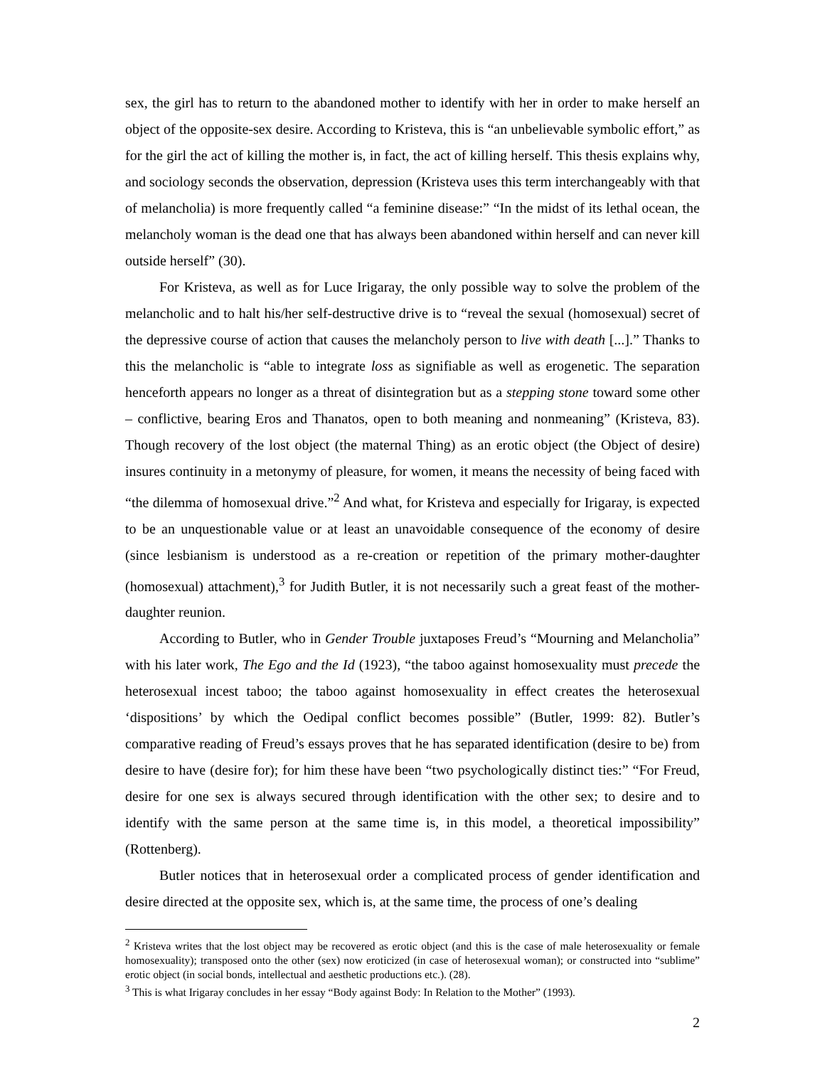sex, the girl has to return to the abandoned mother to identify with her in order to make herself an object of the opposite-sex desire. According to Kristeva, this is “an unbelievable symbolic effort,” as for the girl the act of killing the mother is, in fact, the act of killing herself. This thesis explains why, and sociology seconds the observation, depression (Kristeva uses this term interchangeably with that of melancholia) is more frequently called “a feminine disease:” “In the midst of its lethal ocean, the melancholy woman is the dead one that has always been abandoned within herself and can never kill outside herself” (30).
For Kristeva, as well as for Luce Irigaray, the only possible way to solve the problem of the melancholic and to halt his/her self-destructive drive is to “reveal the sexual (homosexual) secret of the depressive course of action that causes the melancholy person to live with death [...].” Thanks to this the melancholic is “able to integrate loss as signifiable as well as erogenetic. The separation henceforth appears no longer as a threat of disintegration but as a stepping stone toward some other – conflictive, bearing Eros and Thanatos, open to both meaning and nonmeaning” (Kristeva, 83). Though recovery of the lost object (the maternal Thing) as an erotic object (the Object of desire) insures continuity in a metonymy of pleasure, for women, it means the necessity of being faced with “the dilemma of homosexual drive.”<sup>2</sup> And what, for Kristeva and especially for Irigaray, is expected to be an unquestionable value or at least an unavoidable consequence of the economy of desire (since lesbianism is understood as a re-creation or repetition of the primary mother-daughter (homosexual) attachment),<sup>3</sup> for Judith Butler, it is not necessarily such a great feast of the mother-daughter reunion.
According to Butler, who in Gender Trouble juxtaposes Freud’s “Mourning and Melancholia” with his later work, The Ego and the Id (1923), “the taboo against homosexuality must precede the heterosexual incest taboo; the taboo against homosexuality in effect creates the heterosexual ‘dispositions’ by which the Oedipal conflict becomes possible” (Butler, 1999: 82). Butler’s comparative reading of Freud’s essays proves that he has separated identification (desire to be) from desire to have (desire for); for him these have been “two psychologically distinct ties:” “For Freud, desire for one sex is always secured through identification with the other sex; to desire and to identify with the same person at the same time is, in this model, a theoretical impossibility” (Rottenberg).
Butler notices that in heterosexual order a complicated process of gender identification and desire directed at the opposite sex, which is, at the same time, the process of one’s dealing
<sup>2</sup> Kristeva writes that the lost object may be recovered as erotic object (and this is the case of male heterosexuality or female homosexuality); transposed onto the other (sex) now eroticized (in case of heterosexual woman); or constructed into “sublime” erotic object (in social bonds, intellectual and aesthetic productions etc.). (28).
<sup>3</sup> This is what Irigaray concludes in her essay “Body against Body: In Relation to the Mother” (1993).
2